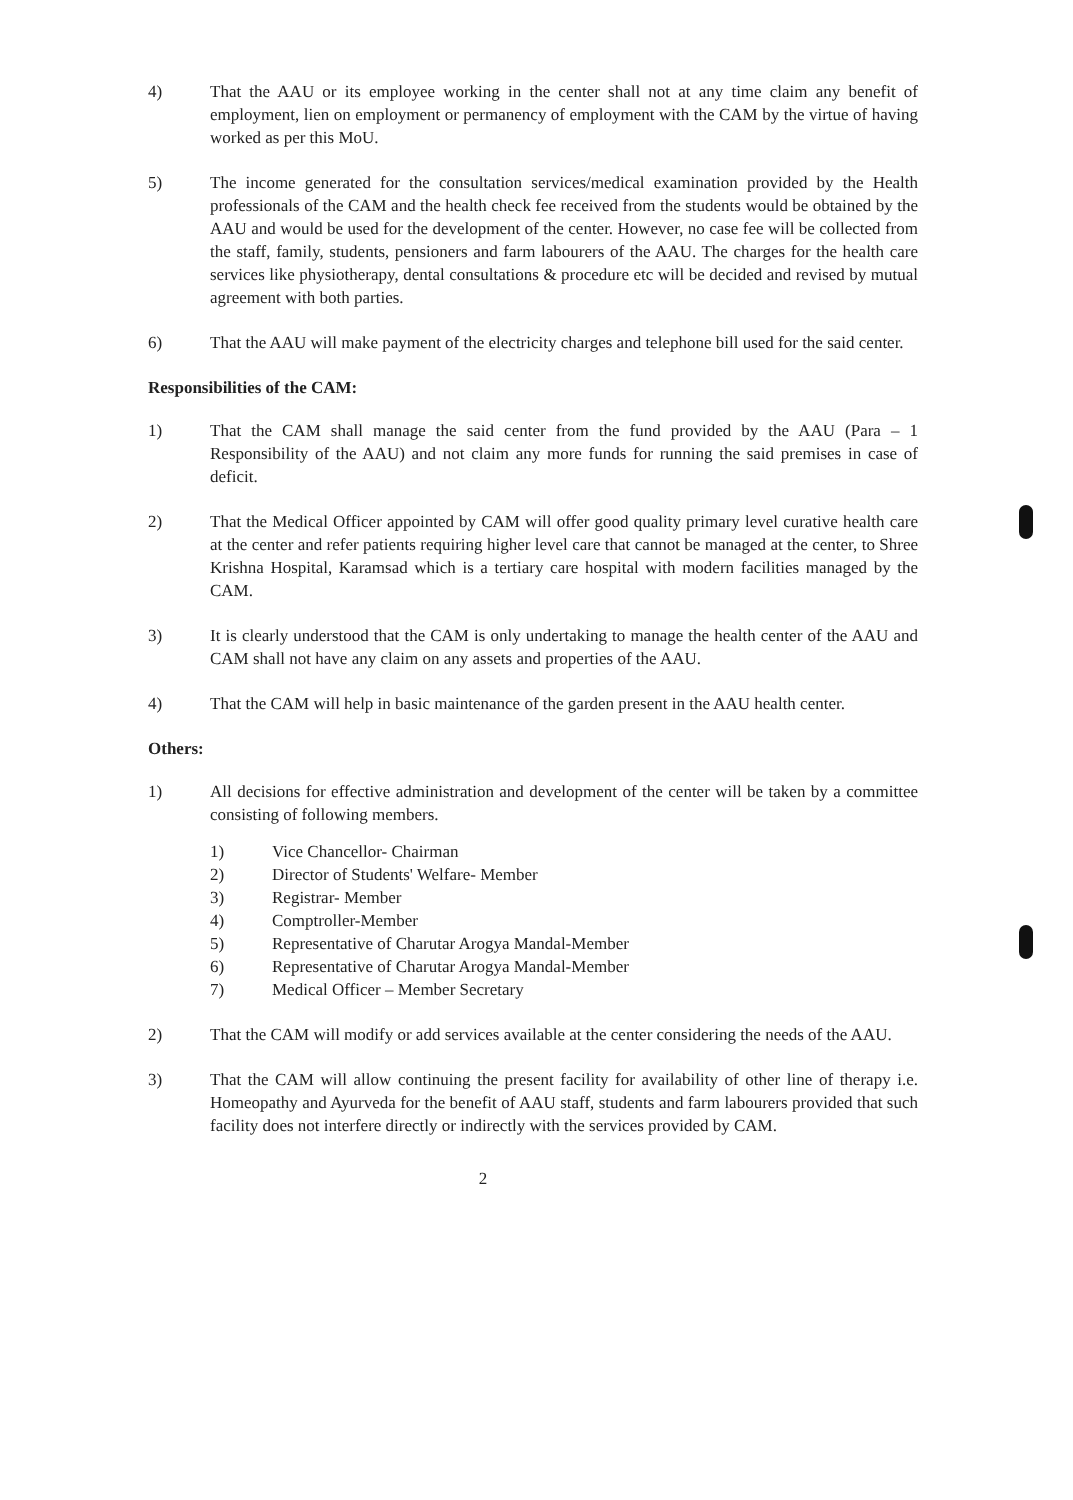4) That the AAU or its employee working in the center shall not at any time claim any benefit of employment, lien on employment or permanency of employment with the CAM by the virtue of having worked as per this MoU.
5) The income generated for the consultation services/medical examination provided by the Health professionals of the CAM and the health check fee received from the students would be obtained by the AAU and would be used for the development of the center. However, no case fee will be collected from the staff, family, students, pensioners and farm labourers of the AAU. The charges for the health care services like physiotherapy, dental consultations & procedure etc will be decided and revised by mutual agreement with both parties.
6) That the AAU will make payment of the electricity charges and telephone bill used for the said center.
Responsibilities of the CAM:
1) That the CAM shall manage the said center from the fund provided by the AAU (Para – 1 Responsibility of the AAU) and not claim any more funds for running the said premises in case of deficit.
2) That the Medical Officer appointed by CAM will offer good quality primary level curative health care at the center and refer patients requiring higher level care that cannot be managed at the center, to Shree Krishna Hospital, Karamsad which is a tertiary care hospital with modern facilities managed by the CAM.
3) It is clearly understood that the CAM is only undertaking to manage the health center of the AAU and CAM shall not have any claim on any assets and properties of the AAU.
4) That the CAM will help in basic maintenance of the garden present in the AAU health center.
Others:
1) All decisions for effective administration and development of the center will be taken by a committee consisting of following members.
1) Vice Chancellor- Chairman
2) Director of Students' Welfare- Member
3) Registrar- Member
4) Comptroller-Member
5) Representative of Charutar Arogya Mandal-Member
6) Representative of Charutar Arogya Mandal-Member
7) Medical Officer – Member Secretary
2) That the CAM will modify or add services available at the center considering the needs of the AAU.
3) That the CAM will allow continuing the present facility for availability of other line of therapy i.e. Homeopathy and Ayurveda for the benefit of AAU staff, students and farm labourers provided that such facility does not interfere directly or indirectly with the services provided by CAM.
2